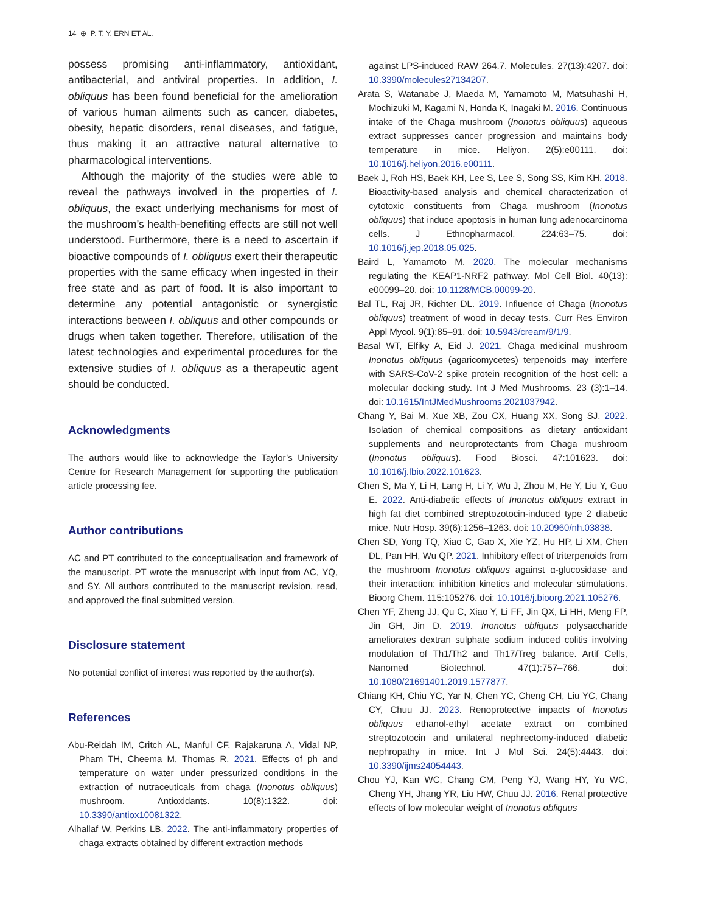14 ⊕ P. T. Y. ERN ET AL.
possess promising anti-inflammatory, antioxidant, antibacterial, and antiviral properties. In addition, I. obliquus has been found beneficial for the amelioration of various human ailments such as cancer, diabetes, obesity, hepatic disorders, renal diseases, and fatigue, thus making it an attractive natural alternative to pharmacological interventions.
Although the majority of the studies were able to reveal the pathways involved in the properties of I. obliquus, the exact underlying mechanisms for most of the mushroom’s health-benefiting effects are still not well understood. Furthermore, there is a need to ascertain if bioactive compounds of I. obliquus exert their therapeutic properties with the same efficacy when ingested in their free state and as part of food. It is also important to determine any potential antagonistic or synergistic interactions between I. obliquus and other compounds or drugs when taken together. Therefore, utilisation of the latest technologies and experimental procedures for the extensive studies of I. obliquus as a therapeutic agent should be conducted.
Acknowledgments
The authors would like to acknowledge the Taylor’s University Centre for Research Management for supporting the publication article processing fee.
Author contributions
AC and PT contributed to the conceptualisation and framework of the manuscript. PT wrote the manuscript with input from AC, YQ, and SY. All authors contributed to the manuscript revision, read, and approved the final submitted version.
Disclosure statement
No potential conflict of interest was reported by the author(s).
References
Abu-Reidah IM, Critch AL, Manful CF, Rajakaruna A, Vidal NP, Pham TH, Cheema M, Thomas R. 2021. Effects of ph and temperature on water under pressurized conditions in the extraction of nutraceuticals from chaga (Inonotus obliquus) mushroom. Antioxidants. 10(8):1322. doi: 10.3390/antiox10081322.
Alhallaf W, Perkins LB. 2022. The anti-inflammatory properties of chaga extracts obtained by different extraction methods
against LPS-induced RAW 264.7. Molecules. 27(13):4207. doi: 10.3390/molecules27134207.
Arata S, Watanabe J, Maeda M, Yamamoto M, Matsuhashi H, Mochizuki M, Kagami N, Honda K, Inagaki M. 2016. Continuous intake of the Chaga mushroom (Inonotus obliquus) aqueous extract suppresses cancer progression and maintains body temperature in mice. Heliyon. 2(5):e00111. doi: 10.1016/j.heliyon.2016.e00111.
Baek J, Roh HS, Baek KH, Lee S, Lee S, Song SS, Kim KH. 2018. Bioactivity-based analysis and chemical characterization of cytotoxic constituents from Chaga mushroom (Inonotus obliquus) that induce apoptosis in human lung adenocarcinoma cells. J Ethnopharmacol. 224:63–75. doi: 10.1016/j.jep.2018.05.025.
Baird L, Yamamoto M. 2020. The molecular mechanisms regulating the KEAP1-NRF2 pathway. Mol Cell Biol. 40(13): e00099–20. doi: 10.1128/MCB.00099-20.
Bal TL, Raj JR, Richter DL. 2019. Influence of Chaga (Inonotus obliquus) treatment of wood in decay tests. Curr Res Environ Appl Mycol. 9(1):85–91. doi: 10.5943/cream/9/1/9.
Basal WT, Elfiky A, Eid J. 2021. Chaga medicinal mushroom Inonotus obliquus (agaricomycetes) terpenoids may interfere with SARS-CoV-2 spike protein recognition of the host cell: a molecular docking study. Int J Med Mushrooms. 23 (3):1–14. doi: 10.1615/IntJMedMushrooms.2021037942.
Chang Y, Bai M, Xue XB, Zou CX, Huang XX, Song SJ. 2022. Isolation of chemical compositions as dietary antioxidant supplements and neuroprotectants from Chaga mushroom (Inonotus obliquus). Food Biosci. 47:101623. doi: 10.1016/j.fbio.2022.101623.
Chen S, Ma Y, Li H, Lang H, Li Y, Wu J, Zhou M, He Y, Liu Y, Guo E. 2022. Anti-diabetic effects of Inonotus obliquus extract in high fat diet combined streptozotocin-induced type 2 diabetic mice. Nutr Hosp. 39(6):1256–1263. doi: 10.20960/nh.03838.
Chen SD, Yong TQ, Xiao C, Gao X, Xie YZ, Hu HP, Li XM, Chen DL, Pan HH, Wu QP. 2021. Inhibitory effect of triterpenoids from the mushroom Inonotus obliquus against α-glucosidase and their interaction: inhibition kinetics and molecular stimulations. Bioorg Chem. 115:105276. doi: 10.1016/j.bioorg.2021.105276.
Chen YF, Zheng JJ, Qu C, Xiao Y, Li FF, Jin QX, Li HH, Meng FP, Jin GH, Jin D. 2019. Inonotus obliquus polysaccharide ameliorates dextran sulphate sodium induced colitis involving modulation of Th1/Th2 and Th17/Treg balance. Artif Cells, Nanomed Biotechnol. 47(1):757–766. doi: 10.1080/21691401.2019.1577877.
Chiang KH, Chiu YC, Yar N, Chen YC, Cheng CH, Liu YC, Chang CY, Chuu JJ. 2023. Renoprotective impacts of Inonotus obliquus ethanol-ethyl acetate extract on combined streptozotocin and unilateral nephrectomy-induced diabetic nephropathy in mice. Int J Mol Sci. 24(5):4443. doi: 10.3390/ijms24054443.
Chou YJ, Kan WC, Chang CM, Peng YJ, Wang HY, Yu WC, Cheng YH, Jhang YR, Liu HW, Chuu JJ. 2016. Renal protective effects of low molecular weight of Inonotus obliquus